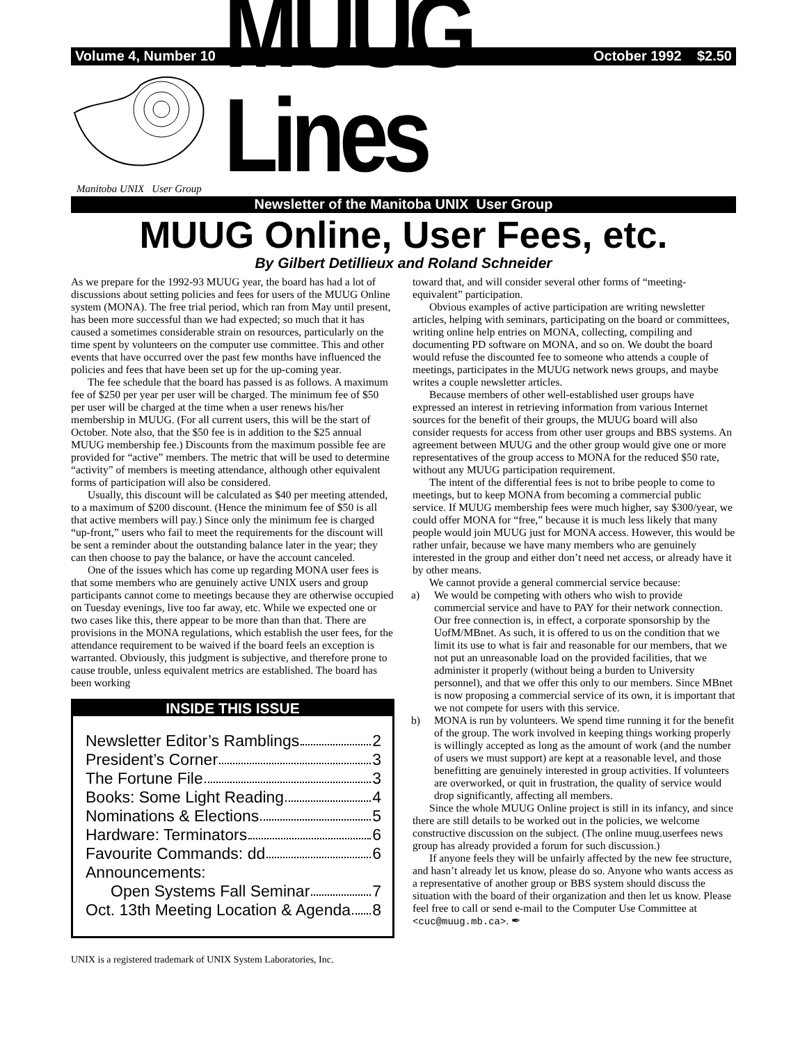Volume 4, Number 10 October 1992 $2.50
MUUG Lines
Manitoba UNIX User Group
Newsletter of the Manitoba UNIX User Group
MUUG Online, User Fees, etc.
By Gilbert Detillieux and Roland Schneider
As we prepare for the 1992-93 MUUG year, the board has had a lot of discussions about setting policies and fees for users of the MUUG Online system (MONA). The free trial period, which ran from May until present, has been more successful than we had expected; so much that it has caused a sometimes considerable strain on resources, particularly on the time spent by volunteers on the computer use committee. This and other events that have occurred over the past few months have influenced the policies and fees that have been set up for the up-coming year.
The fee schedule that the board has passed is as follows. A maximum fee of $250 per year per user will be charged. The minimum fee of $50 per user will be charged at the time when a user renews his/her membership in MUUG. (For all current users, this will be the start of October. Note also, that the $50 fee is in addition to the $25 annual MUUG membership fee.) Discounts from the maximum possible fee are provided for “active” members. The metric that will be used to determine “activity” of members is meeting attendance, although other equivalent forms of participation will also be considered.
Usually, this discount will be calculated as $40 per meeting attended, to a maximum of $200 discount. (Hence the minimum fee of $50 is all that active members will pay.) Since only the minimum fee is charged “up-front,” users who fail to meet the requirements for the discount will be sent a reminder about the outstanding balance later in the year; they can then choose to pay the balance, or have the account canceled.
One of the issues which has come up regarding MONA user fees is that some members who are genuinely active UNIX users and group participants cannot come to meetings because they are otherwise occupied on Tuesday evenings, live too far away, etc. While we expected one or two cases like this, there appear to be more than than that. There are provisions in the MONA regulations, which establish the user fees, for the attendance requirement to be waived if the board feels an exception is warranted. Obviously, this judgment is subjective, and therefore prone to cause trouble, unless equivalent metrics are established. The board has been working
INSIDE THIS ISSUE
Newsletter Editor’s Ramblings 2
President’s Corner 3
The Fortune File 3
Books: Some Light Reading 4
Nominations & Elections 5
Hardware: Terminators 6
Favourite Commands: dd 6
Announcements:
Open Systems Fall Seminar 7
Oct. 13th Meeting Location & Agenda 8
UNIX is a registered trademark of UNIX System Laboratories, Inc.
toward that, and will consider several other forms of “meeting-equivalent” participation.
Obvious examples of active participation are writing newsletter articles, helping with seminars, participating on the board or committees, writing online help entries on MONA, collecting, compiling and documenting PD software on MONA, and so on. We doubt the board would refuse the discounted fee to someone who attends a couple of meetings, participates in the MUUG network news groups, and maybe writes a couple newsletter articles.
Because members of other well-established user groups have expressed an interest in retrieving information from various Internet sources for the benefit of their groups, the MUUG board will also consider requests for access from other user groups and BBS systems. An agreement between MUUG and the other group would give one or more representatives of the group access to MONA for the reduced $50 rate, without any MUUG participation requirement.
The intent of the differential fees is not to bribe people to come to meetings, but to keep MONA from becoming a commercial public service. If MUUG membership fees were much higher, say $300/year, we could offer MONA for “free,” because it is much less likely that many people would join MUUG just for MONA access. However, this would be rather unfair, because we have many members who are genuinely interested in the group and either don’t need net access, or already have it by other means.
We cannot provide a general commercial service because:
a) We would be competing with others who wish to provide commercial service and have to PAY for their network connection. Our free connection is, in effect, a corporate sponsorship by the UofM/MBnet. As such, it is offered to us on the condition that we limit its use to what is fair and reasonable for our members, that we not put an unreasonable load on the provided facilities, that we administer it properly (without being a burden to University personnel), and that we offer this only to our members. Since MBnet is now proposing a commercial service of its own, it is important that we not compete for users with this service.
b) MONA is run by volunteers. We spend time running it for the benefit of the group. The work involved in keeping things working properly is willingly accepted as long as the amount of work (and the number of users we must support) are kept at a reasonable level, and those benefitting are genuinely interested in group activities. If volunteers are overworked, or quit in frustration, the quality of service would drop significantly, affecting all members.
Since the whole MUUG Online project is still in its infancy, and since there are still details to be worked out in the policies, we welcome constructive discussion on the subject. (The online muug.userfees news group has already provided a forum for such discussion.)
If anyone feels they will be unfairly affected by the new fee structure, and hasn’t already let us know, please do so. Anyone who wants access as a representative of another group or BBS system should discuss the situation with the board of their organization and then let us know. Please feel free to call or send e-mail to the Computer Use Committee at <cuc@muug.mb.ca>. ✒